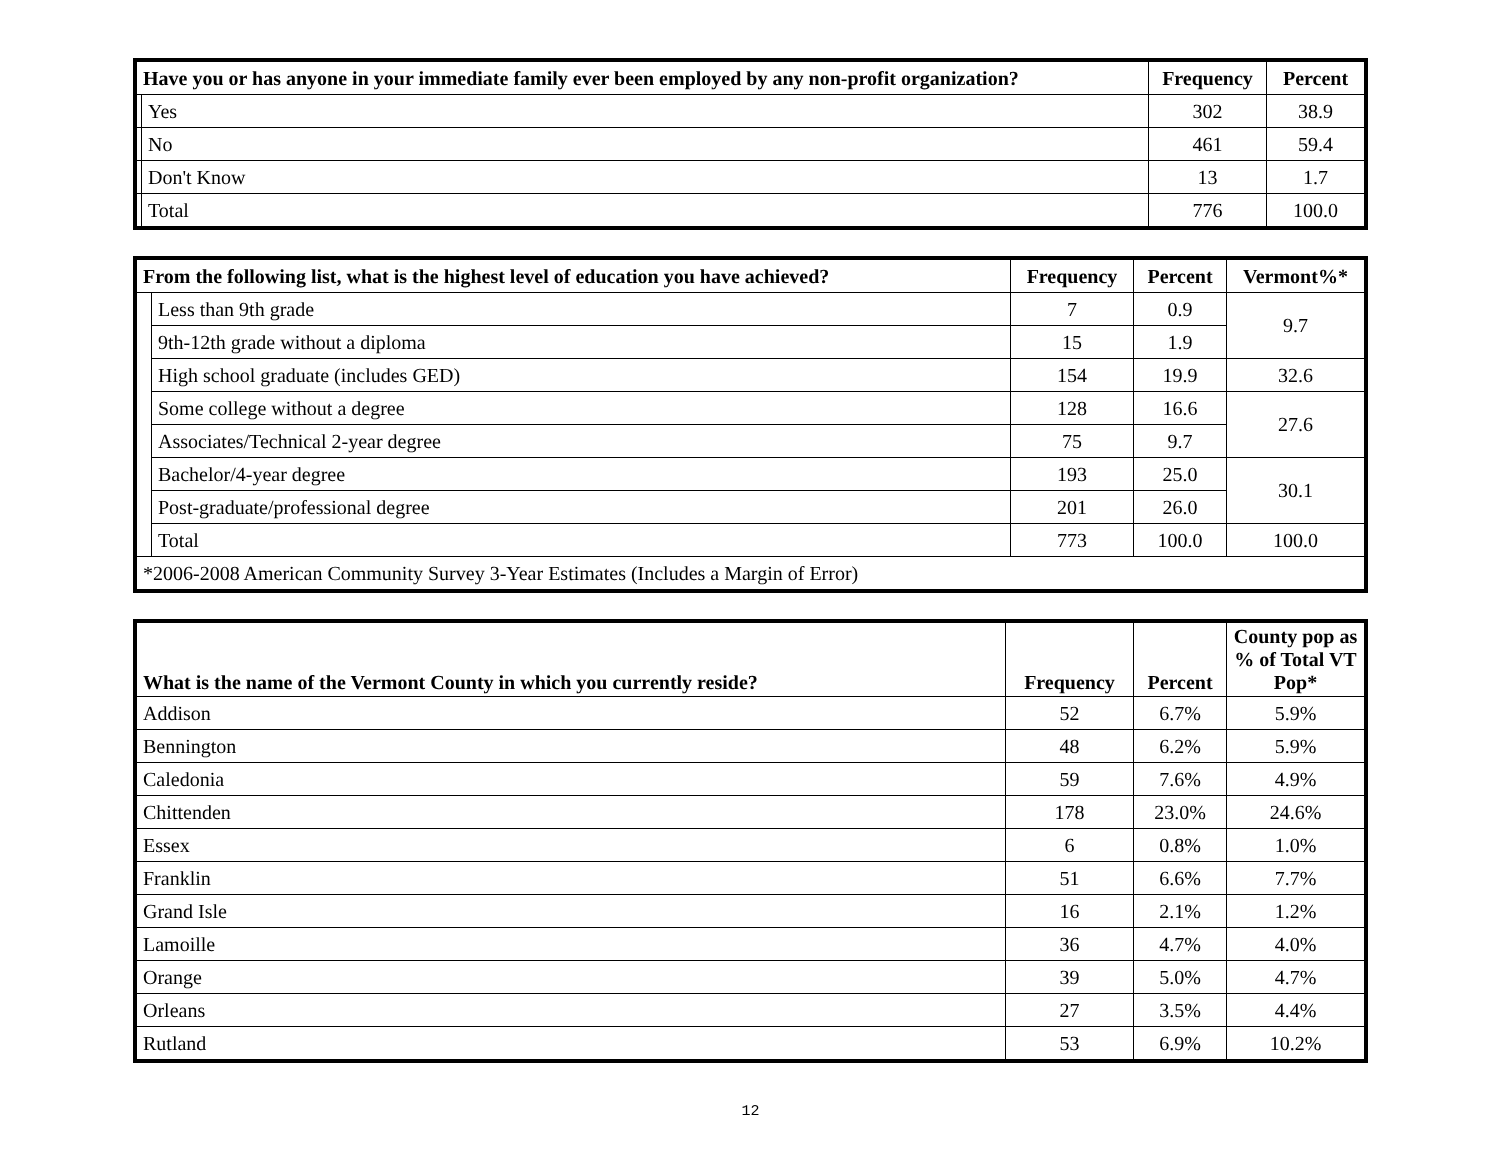| Have you or has anyone in your immediate family ever been employed by any non-profit organization? | | Frequency | Percent |
| --- | --- | --- | --- |
| | Yes | 302 | 38.9 |
| | No | 461 | 59.4 |
| | Don't Know | 13 | 1.7 |
| | Total | 776 | 100.0 |
| From the following list, what is the highest level of education you have achieved? | | Frequency | Percent | Vermont%* |
| --- | --- | --- | --- | --- |
| | Less than 9th grade | 7 | 0.9 | 9.7 |
| | 9th-12th grade without a diploma | 15 | 1.9 | |
| | High school graduate (includes GED) | 154 | 19.9 | 32.6 |
| | Some college without a degree | 128 | 16.6 | 27.6 |
| | Associates/Technical 2-year degree | 75 | 9.7 | |
| | Bachelor/4-year degree | 193 | 25.0 | 30.1 |
| | Post-graduate/professional degree | 201 | 26.0 | |
| | Total | 773 | 100.0 | 100.0 |
| *2006-2008 American Community Survey 3-Year Estimates (Includes a Margin of Error) | | | | |
| What is the name of the Vermont County in which you currently reside? | Frequency | Percent | County pop as % of Total VT Pop* |
| --- | --- | --- | --- |
| Addison | 52 | 6.7% | 5.9% |
| Bennington | 48 | 6.2% | 5.9% |
| Caledonia | 59 | 7.6% | 4.9% |
| Chittenden | 178 | 23.0% | 24.6% |
| Essex | 6 | 0.8% | 1.0% |
| Franklin | 51 | 6.6% | 7.7% |
| Grand Isle | 16 | 2.1% | 1.2% |
| Lamoille | 36 | 4.7% | 4.0% |
| Orange | 39 | 5.0% | 4.7% |
| Orleans | 27 | 3.5% | 4.4% |
| Rutland | 53 | 6.9% | 10.2% |
12